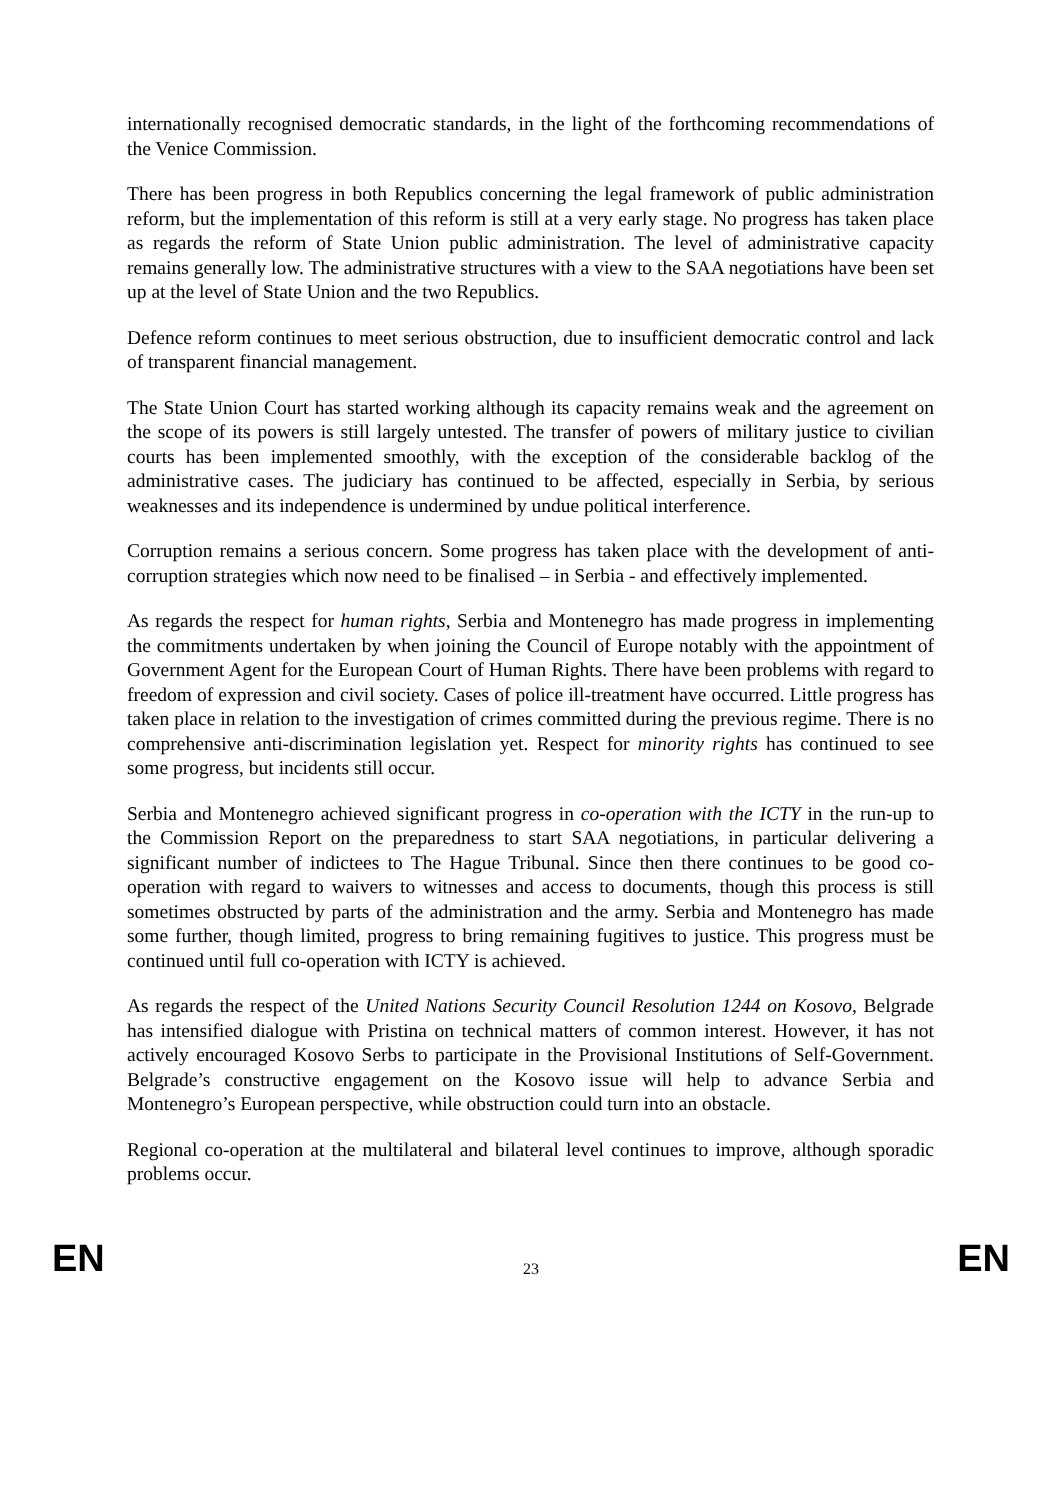internationally recognised democratic standards, in the light of the forthcoming recommendations of the Venice Commission.
There has been progress in both Republics concerning the legal framework of public administration reform, but the implementation of this reform is still at a very early stage. No progress has taken place as regards the reform of State Union public administration. The level of administrative capacity remains generally low. The administrative structures with a view to the SAA negotiations have been set up at the level of State Union and the two Republics.
Defence reform continues to meet serious obstruction, due to insufficient democratic control and lack of transparent financial management.
The State Union Court has started working although its capacity remains weak and the agreement on the scope of its powers is still largely untested. The transfer of powers of military justice to civilian courts has been implemented smoothly, with the exception of the considerable backlog of the administrative cases. The judiciary has continued to be affected, especially in Serbia, by serious weaknesses and its independence is undermined by undue political interference.
Corruption remains a serious concern. Some progress has taken place with the development of anti-corruption strategies which now need to be finalised – in Serbia - and effectively implemented.
As regards the respect for human rights, Serbia and Montenegro has made progress in implementing the commitments undertaken by when joining the Council of Europe notably with the appointment of Government Agent for the European Court of Human Rights. There have been problems with regard to freedom of expression and civil society. Cases of police ill-treatment have occurred. Little progress has taken place in relation to the investigation of crimes committed during the previous regime. There is no comprehensive anti-discrimination legislation yet. Respect for minority rights has continued to see some progress, but incidents still occur.
Serbia and Montenegro achieved significant progress in co-operation with the ICTY in the run-up to the Commission Report on the preparedness to start SAA negotiations, in particular delivering a significant number of indictees to The Hague Tribunal. Since then there continues to be good co-operation with regard to waivers to witnesses and access to documents, though this process is still sometimes obstructed by parts of the administration and the army. Serbia and Montenegro has made some further, though limited, progress to bring remaining fugitives to justice. This progress must be continued until full co-operation with ICTY is achieved.
As regards the respect of the United Nations Security Council Resolution 1244 on Kosovo, Belgrade has intensified dialogue with Pristina on technical matters of common interest. However, it has not actively encouraged Kosovo Serbs to participate in the Provisional Institutions of Self-Government. Belgrade’s constructive engagement on the Kosovo issue will help to advance Serbia and Montenegro’s European perspective, while obstruction could turn into an obstacle.
Regional co-operation at the multilateral and bilateral level continues to improve, although sporadic problems occur.
EN 23 EN